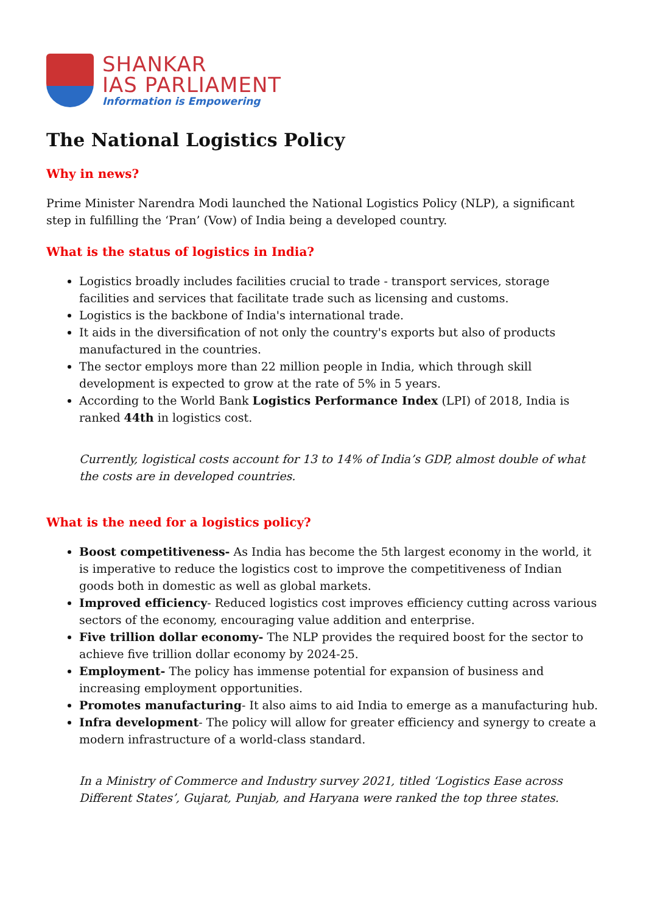SHANKAR
IAS PARLIAMENT
Information is Empowering
The National Logistics Policy
Why in news?
Prime Minister Narendra Modi launched the National Logistics Policy (NLP), a significant step in fulfilling the ‘Pran’ (Vow) of India being a developed country.
What is the status of logistics in India?
Logistics broadly includes facilities crucial to trade - transport services, storage facilities and services that facilitate trade such as licensing and customs.
Logistics is the backbone of India's international trade.
It aids in the diversification of not only the country's exports but also of products manufactured in the countries.
The sector employs more than 22 million people in India, which through skill development is expected to grow at the rate of 5% in 5 years.
According to the World Bank Logistics Performance Index (LPI) of 2018, India is ranked 44th in logistics cost.
Currently, logistical costs account for 13 to 14% of India’s GDP, almost double of what the costs are in developed countries.
What is the need for a logistics policy?
Boost competitiveness- As India has become the 5th largest economy in the world, it is imperative to reduce the logistics cost to improve the competitiveness of Indian goods both in domestic as well as global markets.
Improved efficiency- Reduced logistics cost improves efficiency cutting across various sectors of the economy, encouraging value addition and enterprise.
Five trillion dollar economy- The NLP provides the required boost for the sector to achieve five trillion dollar economy by 2024-25.
Employment- The policy has immense potential for expansion of business and increasing employment opportunities.
Promotes manufacturing- It also aims to aid India to emerge as a manufacturing hub.
Infra development- The policy will allow for greater efficiency and synergy to create a modern infrastructure of a world-class standard.
In a Ministry of Commerce and Industry survey 2021, titled ‘Logistics Ease across Different States’, Gujarat, Punjab, and Haryana were ranked the top three states.